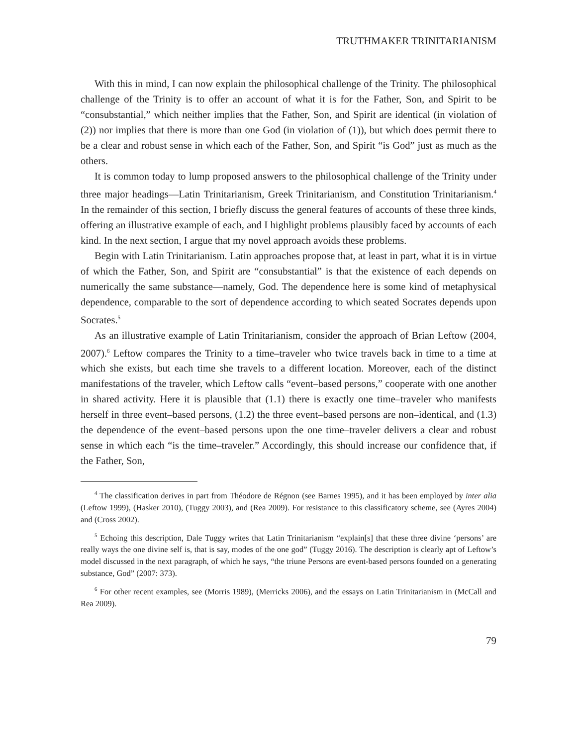TRUTHMAKER TRINITARIANISM
With this in mind, I can now explain the philosophical challenge of the Trinity. The philosophical challenge of the Trinity is to offer an account of what it is for the Father, Son, and Spirit to be “consubstantial,” which neither implies that the Father, Son, and Spirit are identical (in violation of (2)) nor implies that there is more than one God (in violation of (1)), but which does permit there to be a clear and robust sense in which each of the Father, Son, and Spirit “is God” just as much as the others.
It is common today to lump proposed answers to the philosophical challenge of the Trinity under three major headings—Latin Trinitarianism, Greek Trinitarianism, and Constitution Trinitarianism.<sup>4</sup> In the remainder of this section, I briefly discuss the general features of accounts of these three kinds, offering an illustrative example of each, and I highlight problems plausibly faced by accounts of each kind. In the next section, I argue that my novel approach avoids these problems.
Begin with Latin Trinitarianism. Latin approaches propose that, at least in part, what it is in virtue of which the Father, Son, and Spirit are “consubstantial” is that the existence of each depends on numerically the same substance—namely, God. The dependence here is some kind of metaphysical dependence, comparable to the sort of dependence according to which seated Socrates depends upon Socrates.<sup>5</sup>
As an illustrative example of Latin Trinitarianism, consider the approach of Brian Leftow (2004, 2007).<sup>6</sup> Leftow compares the Trinity to a time–traveler who twice travels back in time to a time at which she exists, but each time she travels to a different location. Moreover, each of the distinct manifestations of the traveler, which Leftow calls “event–based persons,” cooperate with one another in shared activity. Here it is plausible that (1.1) there is exactly one time–traveler who manifests herself in three event–based persons, (1.2) the three event–based persons are non–identical, and (1.3) the dependence of the event–based persons upon the one time–traveler delivers a clear and robust sense in which each “is the time–traveler.” Accordingly, this should increase our confidence that, if the Father, Son,
<sup>4</sup> The classification derives in part from Théodore de Régnon (see Barnes 1995), and it has been employed by inter alia (Leftow 1999), (Hasker 2010), (Tuggy 2003), and (Rea 2009). For resistance to this classificatory scheme, see (Ayres 2004) and (Cross 2002).
<sup>5</sup> Echoing this description, Dale Tuggy writes that Latin Trinitarianism “explain[s] that these three divine ‘persons’ are really ways the one divine self is, that is say, modes of the one god” (Tuggy 2016). The description is clearly apt of Leftow’s model discussed in the next paragraph, of which he says, “the triune Persons are event-based persons founded on a generating substance, God” (2007: 373).
<sup>6</sup> For other recent examples, see (Morris 1989), (Merricks 2006), and the essays on Latin Trinitarianism in (McCall and Rea 2009).
79